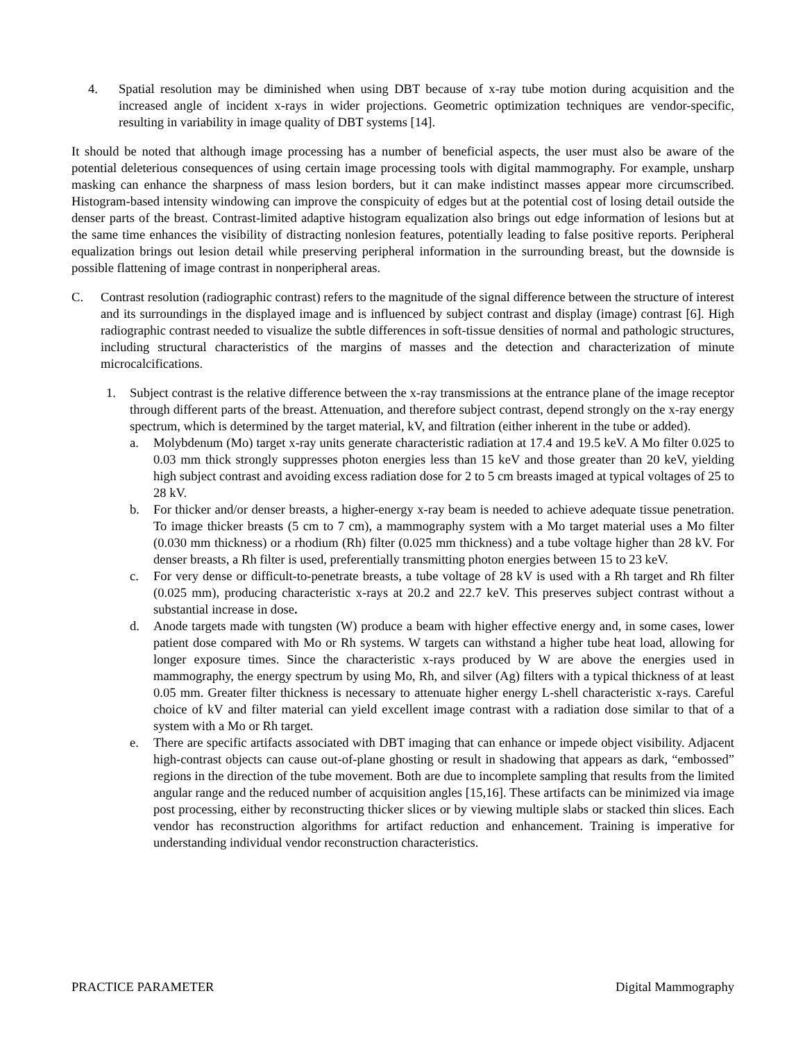4. Spatial resolution may be diminished when using DBT because of x-ray tube motion during acquisition and the increased angle of incident x-rays in wider projections. Geometric optimization techniques are vendor-specific, resulting in variability in image quality of DBT systems [14].
It should be noted that although image processing has a number of beneficial aspects, the user must also be aware of the potential deleterious consequences of using certain image processing tools with digital mammography. For example, unsharp masking can enhance the sharpness of mass lesion borders, but it can make indistinct masses appear more circumscribed. Histogram-based intensity windowing can improve the conspicuity of edges but at the potential cost of losing detail outside the denser parts of the breast. Contrast-limited adaptive histogram equalization also brings out edge information of lesions but at the same time enhances the visibility of distracting nonlesion features, potentially leading to false positive reports. Peripheral equalization brings out lesion detail while preserving peripheral information in the surrounding breast, but the downside is possible flattening of image contrast in nonperipheral areas.
C. Contrast resolution (radiographic contrast) refers to the magnitude of the signal difference between the structure of interest and its surroundings in the displayed image and is influenced by subject contrast and display (image) contrast [6]. High radiographic contrast needed to visualize the subtle differences in soft-tissue densities of normal and pathologic structures, including structural characteristics of the margins of masses and the detection and characterization of minute microcalcifications.
1. Subject contrast is the relative difference between the x-ray transmissions at the entrance plane of the image receptor through different parts of the breast. Attenuation, and therefore subject contrast, depend strongly on the x-ray energy spectrum, which is determined by the target material, kV, and filtration (either inherent in the tube or added).
a. Molybdenum (Mo) target x-ray units generate characteristic radiation at 17.4 and 19.5 keV. A Mo filter 0.025 to 0.03 mm thick strongly suppresses photon energies less than 15 keV and those greater than 20 keV, yielding high subject contrast and avoiding excess radiation dose for 2 to 5 cm breasts imaged at typical voltages of 25 to 28 kV.
b. For thicker and/or denser breasts, a higher-energy x-ray beam is needed to achieve adequate tissue penetration. To image thicker breasts (5 cm to 7 cm), a mammography system with a Mo target material uses a Mo filter (0.030 mm thickness) or a rhodium (Rh) filter (0.025 mm thickness) and a tube voltage higher than 28 kV. For denser breasts, a Rh filter is used, preferentially transmitting photon energies between 15 to 23 keV.
c. For very dense or difficult-to-penetrate breasts, a tube voltage of 28 kV is used with a Rh target and Rh filter (0.025 mm), producing characteristic x-rays at 20.2 and 22.7 keV. This preserves subject contrast without a substantial increase in dose.
d. Anode targets made with tungsten (W) produce a beam with higher effective energy and, in some cases, lower patient dose compared with Mo or Rh systems. W targets can withstand a higher tube heat load, allowing for longer exposure times. Since the characteristic x-rays produced by W are above the energies used in mammography, the energy spectrum by using Mo, Rh, and silver (Ag) filters with a typical thickness of at least 0.05 mm. Greater filter thickness is necessary to attenuate higher energy L-shell characteristic x-rays. Careful choice of kV and filter material can yield excellent image contrast with a radiation dose similar to that of a system with a Mo or Rh target.
e. There are specific artifacts associated with DBT imaging that can enhance or impede object visibility. Adjacent high-contrast objects can cause out-of-plane ghosting or result in shadowing that appears as dark, “embossed” regions in the direction of the tube movement. Both are due to incomplete sampling that results from the limited angular range and the reduced number of acquisition angles [15,16]. These artifacts can be minimized via image post processing, either by reconstructing thicker slices or by viewing multiple slabs or stacked thin slices. Each vendor has reconstruction algorithms for artifact reduction and enhancement. Training is imperative for understanding individual vendor reconstruction characteristics.
PRACTICE PARAMETER Digital Mammography